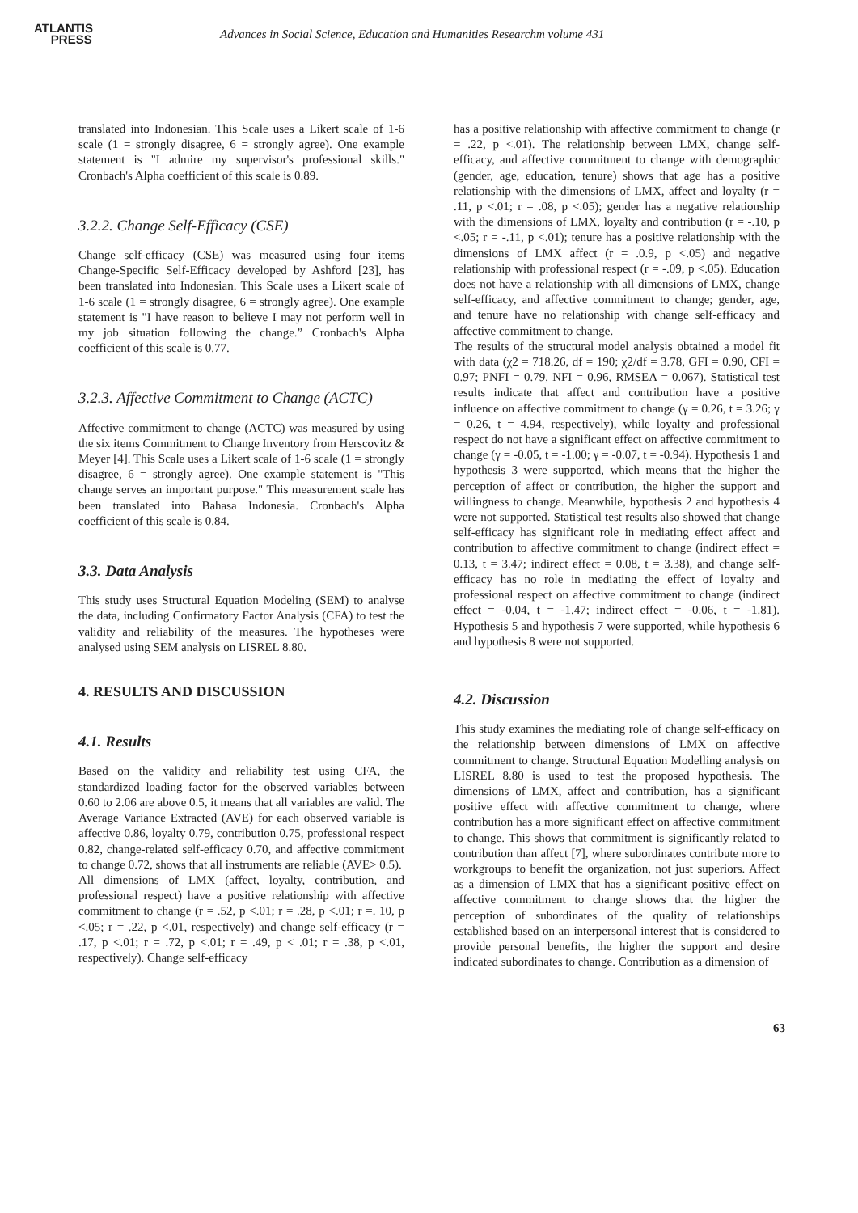ATLANTIS
PRESS
Advances in Social Science, Education and Humanities Researchm volume 431
translated into Indonesian. This Scale uses a Likert scale of 1-6 scale (1 = strongly disagree, 6 = strongly agree). One example statement is "I admire my supervisor's professional skills." Cronbach's Alpha coefficient of this scale is 0.89.
3.2.2. Change Self-Efficacy (CSE)
Change self-efficacy (CSE) was measured using four items Change-Specific Self-Efficacy developed by Ashford [23], has been translated into Indonesian. This Scale uses a Likert scale of 1-6 scale (1 = strongly disagree, 6 = strongly agree). One example statement is "I have reason to believe I may not perform well in my job situation following the change.” Cronbach's Alpha coefficient of this scale is 0.77.
3.2.3. Affective Commitment to Change (ACTC)
Affective commitment to change (ACTC) was measured by using the six items Commitment to Change Inventory from Herscovitz & Meyer [4]. This Scale uses a Likert scale of 1-6 scale (1 = strongly disagree, 6 = strongly agree). One example statement is "This change serves an important purpose." This measurement scale has been translated into Bahasa Indonesia. Cronbach's Alpha coefficient of this scale is 0.84.
3.3. Data Analysis
This study uses Structural Equation Modeling (SEM) to analyse the data, including Confirmatory Factor Analysis (CFA) to test the validity and reliability of the measures. The hypotheses were analysed using SEM analysis on LISREL 8.80.
4. RESULTS AND DISCUSSION
4.1. Results
Based on the validity and reliability test using CFA, the standardized loading factor for the observed variables between 0.60 to 2.06 are above 0.5, it means that all variables are valid. The Average Variance Extracted (AVE) for each observed variable is affective 0.86, loyalty 0.79, contribution 0.75, professional respect 0.82, change-related self-efficacy 0.70, and affective commitment to change 0.72, shows that all instruments are reliable (AVE> 0.5).
All dimensions of LMX (affect, loyalty, contribution, and professional respect) have a positive relationship with affective commitment to change (r = .52, p <.01; r = .28, p <.01; r =. 10, p <.05; r = .22, p <.01, respectively) and change self-efficacy (r = .17, p <.01; r = .72, p <.01; r = .49, p < .01; r = .38, p <.01, respectively). Change self-efficacy
has a positive relationship with affective commitment to change (r = .22, p <.01). The relationship between LMX, change self-efficacy, and affective commitment to change with demographic (gender, age, education, tenure) shows that age has a positive relationship with the dimensions of LMX, affect and loyalty (r = .11, p <.01; r = .08, p <.05); gender has a negative relationship with the dimensions of LMX, loyalty and contribution (r = -.10, p <.05; r = -.11, p <.01); tenure has a positive relationship with the dimensions of LMX affect (r = .0.9, p <.05) and negative relationship with professional respect (r = -.09, p <.05). Education does not have a relationship with all dimensions of LMX, change self-efficacy, and affective commitment to change; gender, age, and tenure have no relationship with change self-efficacy and affective commitment to change.
The results of the structural model analysis obtained a model fit with data (χ2 = 718.26, df = 190; χ2/df = 3.78, GFI = 0.90, CFI = 0.97; PNFI = 0.79, NFI = 0.96, RMSEA = 0.067). Statistical test results indicate that affect and contribution have a positive influence on affective commitment to change (γ = 0.26, t = 3.26; γ = 0.26, t = 4.94, respectively), while loyalty and professional respect do not have a significant effect on affective commitment to change (γ = -0.05, t = -1.00; γ = -0.07, t = -0.94). Hypothesis 1 and hypothesis 3 were supported, which means that the higher the perception of affect or contribution, the higher the support and willingness to change. Meanwhile, hypothesis 2 and hypothesis 4 were not supported. Statistical test results also showed that change self-efficacy has significant role in mediating effect affect and contribution to affective commitment to change (indirect effect = 0.13, t = 3.47; indirect effect = 0.08, t = 3.38), and change self-efficacy has no role in mediating the effect of loyalty and professional respect on affective commitment to change (indirect effect = -0.04, t = -1.47; indirect effect = -0.06, t = -1.81). Hypothesis 5 and hypothesis 7 were supported, while hypothesis 6 and hypothesis 8 were not supported.
4.2. Discussion
This study examines the mediating role of change self-efficacy on the relationship between dimensions of LMX on affective commitment to change. Structural Equation Modelling analysis on LISREL 8.80 is used to test the proposed hypothesis. The dimensions of LMX, affect and contribution, has a significant positive effect with affective commitment to change, where contribution has a more significant effect on affective commitment to change. This shows that commitment is significantly related to contribution than affect [7], where subordinates contribute more to workgroups to benefit the organization, not just superiors. Affect as a dimension of LMX that has a significant positive effect on affective commitment to change shows that the higher the perception of subordinates of the quality of relationships established based on an interpersonal interest that is considered to provide personal benefits, the higher the support and desire indicated subordinates to change. Contribution as a dimension of
63